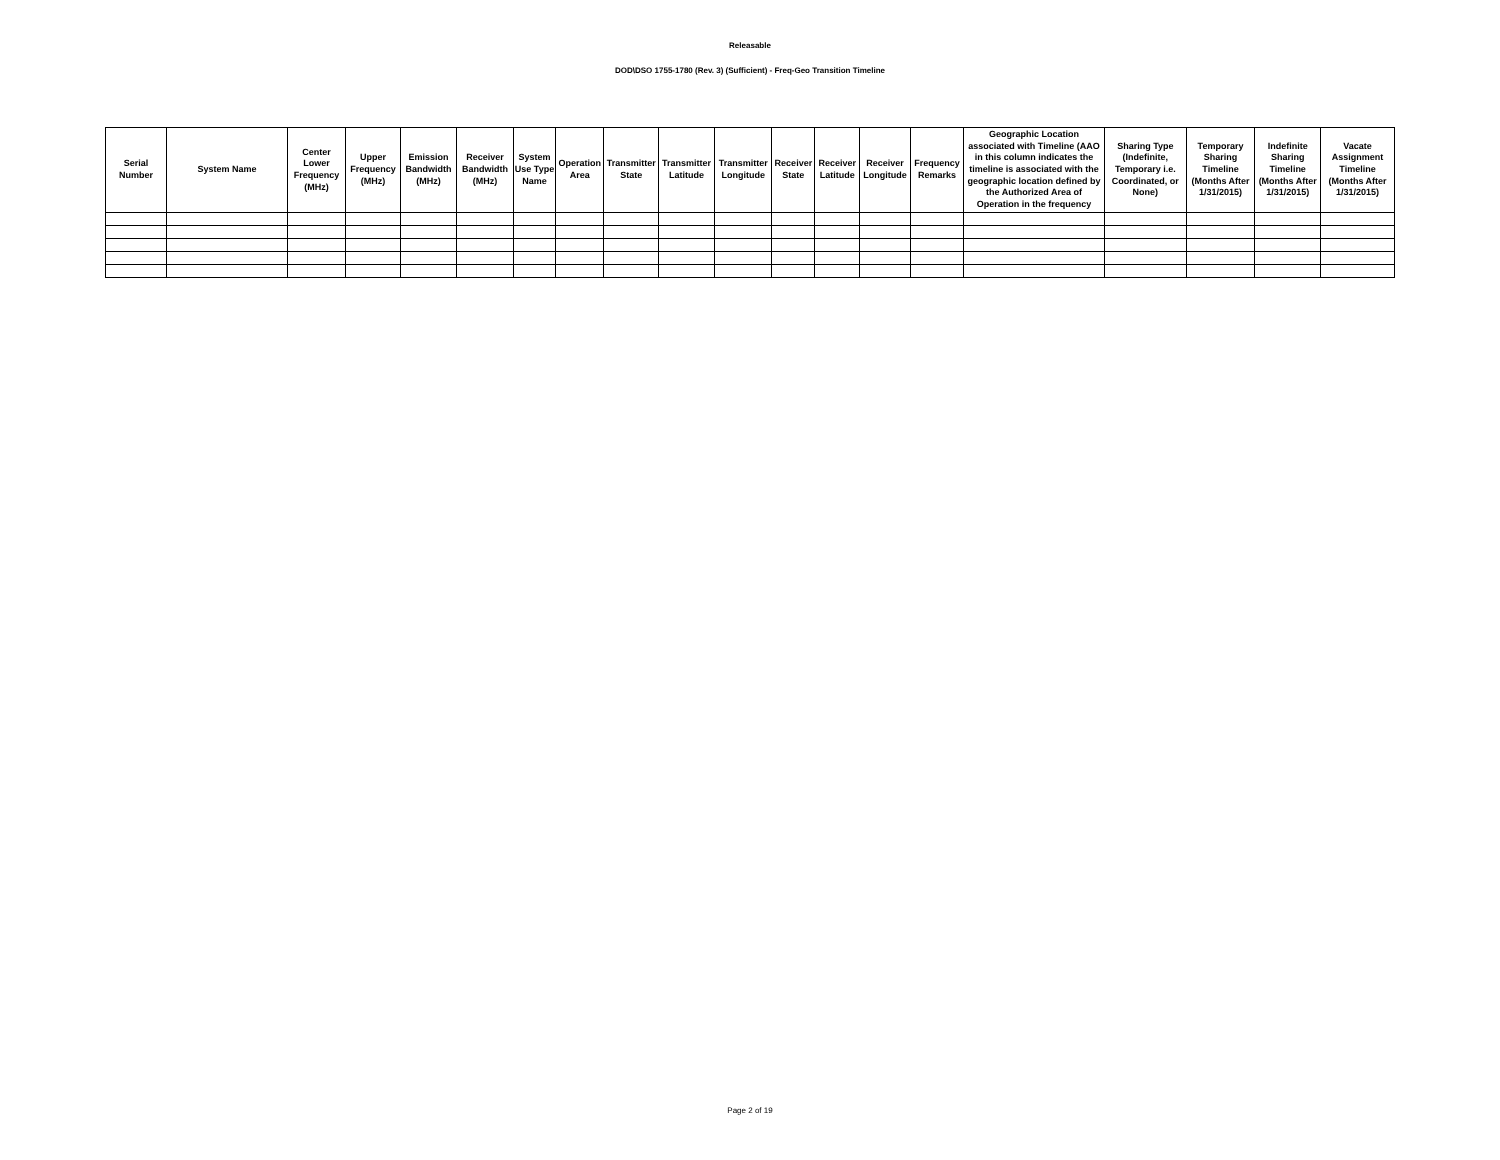Releasable
DOD\DSO 1755-1780 (Rev. 3) (Sufficient) - Freq-Geo Transition Timeline
| Serial Number | System Name | Center Lower Frequency (MHz) | Upper Frequency (MHz) | Emission Bandwidth (MHz) | Receiver Bandwidth (MHz) | System Use Type Name | Operation Area | Transmitter State | Transmitter Latitude | Transmitter Longitude | Receiver State | Receiver Latitude | Receiver Longitude | Frequency Remarks | Geographic Location associated with Timeline (AAO in this column indicates the timeline is associated with the geographic location defined by the Authorized Area of Operation in the frequency | Sharing Type (Indefinite, Temporary i.e. Coordinated, or None) | Temporary Sharing Timeline (Months After 1/31/2015) | Indefinite Sharing Timeline (Months After 1/31/2015) | Vacate Assignment Timeline (Months After 1/31/2015) |
| --- | --- | --- | --- | --- | --- | --- | --- | --- | --- | --- | --- | --- | --- | --- | --- | --- | --- | --- | --- |
Page 2 of 19